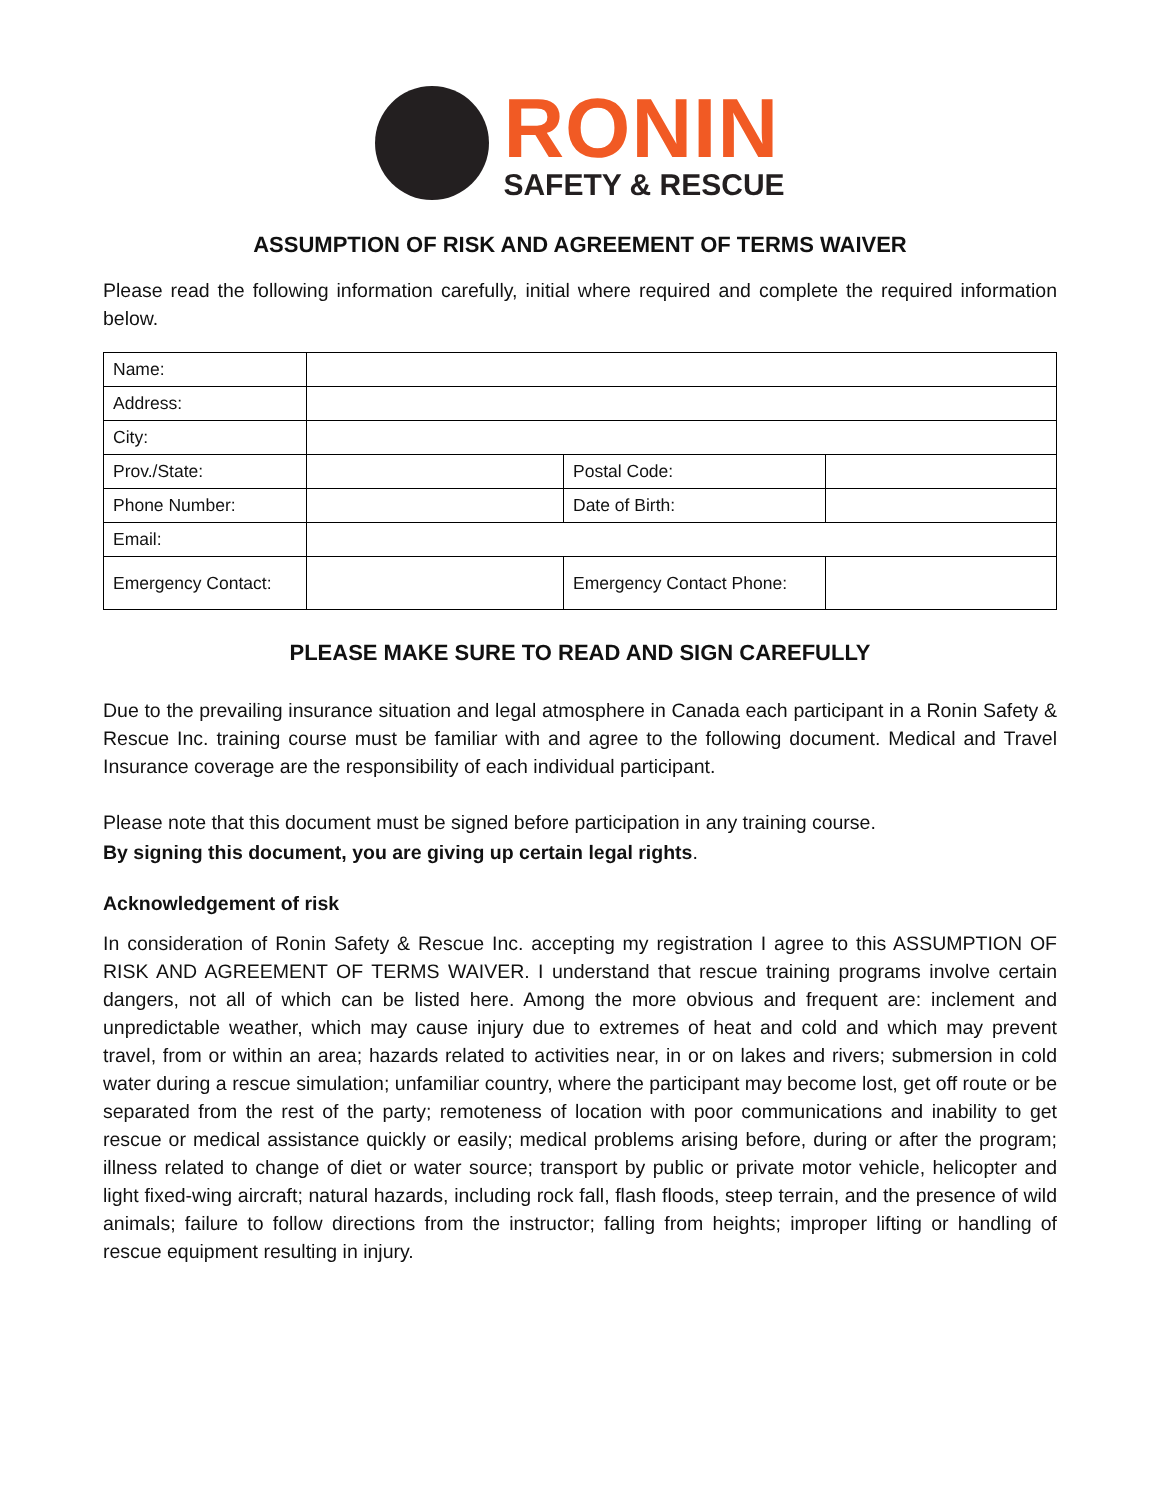RONIN
SAFETY & RESCUE
ASSUMPTION OF RISK AND AGREEMENT OF TERMS WAIVER
Please read the following information carefully, initial where required and complete the required information below.
| Name: | | | | |
| Address: | | | | |
| City: | | | | |
| Prov./State: | | | Postal Code: | |
| Phone Number: | | | Date of Birth: | |
| Email: | | | | |
| Emergency Contact: | | Emergency Contact Phone: | | |
PLEASE MAKE SURE TO READ AND SIGN CAREFULLY
Due to the prevailing insurance situation and legal atmosphere in Canada each participant in a Ronin Safety & Rescue Inc. training course must be familiar with and agree to the following document. Medical and Travel Insurance coverage are the responsibility of each individual participant.
Please note that this document must be signed before participation in any training course.
By signing this document, you are giving up certain legal rights.
Acknowledgement of risk
In consideration of Ronin Safety & Rescue Inc. accepting my registration I agree to this ASSUMPTION OF RISK AND AGREEMENT OF TERMS WAIVER. I understand that rescue training programs involve certain dangers, not all of which can be listed here. Among the more obvious and frequent are: inclement and unpredictable weather, which may cause injury due to extremes of heat and cold and which may prevent travel, from or within an area; hazards related to activities near, in or on lakes and rivers; submersion in cold water during a rescue simulation; unfamiliar country, where the participant may become lost, get off route or be separated from the rest of the party; remoteness of location with poor communications and inability to get rescue or medical assistance quickly or easily; medical problems arising before, during or after the program; illness related to change of diet or water source; transport by public or private motor vehicle, helicopter and light fixed-wing aircraft; natural hazards, including rock fall, flash floods, steep terrain, and the presence of wild animals; failure to follow directions from the instructor; falling from heights; improper lifting or handling of rescue equipment resulting in injury.